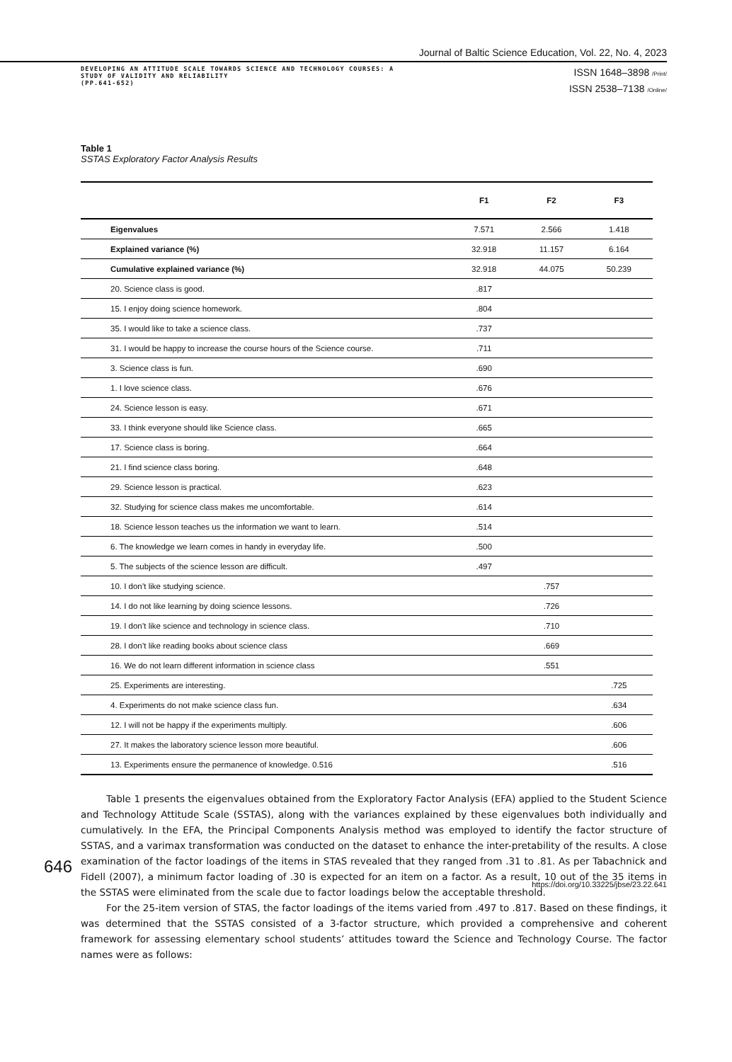Journal of Baltic Science Education, Vol. 22, No. 4, 2023
DEVELOPING AN ATTITUDE SCALE TOWARDS SCIENCE AND TECHNOLOGY COURSES: A
STUDY OF VALIDITY AND RELIABILITY
(PP.641-652)
ISSN 1648–3898 /Print/
ISSN 2538–7138 /Online/
Table 1
SSTAS Exploratory Factor Analysis Results
| | F1 | F2 | F3 |
| --- | --- | --- | --- |
| Eigenvalues | 7.571 | 2.566 | 1.418 |
| Explained variance (%) | 32.918 | 11.157 | 6.164 |
| Cumulative explained variance (%) | 32.918 | 44.075 | 50.239 |
| 20. Science class is good. | .817 | | |
| 15. I enjoy doing science homework. | .804 | | |
| 35. I would like to take a science class. | .737 | | |
| 31. I would be happy to increase the course hours of the Science course. | .711 | | |
| 3. Science class is fun. | .690 | | |
| 1. I love science class. | .676 | | |
| 24. Science lesson is easy. | .671 | | |
| 33. I think everyone should like Science class. | .665 | | |
| 17. Science class is boring. | .664 | | |
| 21. I find science class boring. | .648 | | |
| 29. Science lesson is practical. | .623 | | |
| 32. Studying for science class makes me uncomfortable. | .614 | | |
| 18. Science lesson teaches us the information we want to learn. | .514 | | |
| 6. The knowledge we learn comes in handy in everyday life. | .500 | | |
| 5. The subjects of the science lesson are difficult. | .497 | | |
| 10. I don’t like studying science. | | .757 | |
| 14. I do not like learning by doing science lessons. | | .726 | |
| 19. I don’t like science and technology in science class. | | .710 | |
| 28. I don’t like reading books about science class | | .669 | |
| 16. We do not learn different information in science class | | .551 | |
| 25. Experiments are interesting. | | | .725 |
| 4. Experiments do not make science class fun. | | | .634 |
| 12. I will not be happy if the experiments multiply. | | | .606 |
| 27. It makes the laboratory science lesson more beautiful. | | | .606 |
| 13. Experiments ensure the permanence of knowledge. 0.516 | | | .516 |
Table 1 presents the eigenvalues obtained from the Exploratory Factor Analysis (EFA) applied to the Student Science and Technology Attitude Scale (SSTAS), along with the variances explained by these eigenvalues both individually and cumulatively. In the EFA, the Principal Components Analysis method was employed to identify the factor structure of SSTAS, and a varimax transformation was conducted on the dataset to enhance the inter-pretability of the results. A close examination of the factor loadings of the items in STAS revealed that they ranged from .31 to .81. As per Tabachnick and Fidell (2007), a minimum factor loading of .30 is expected for an item on a factor. As a result, 10 out of the 35 items in the SSTAS were eliminated from the scale due to factor loadings below the acceptable threshold.
For the 25-item version of STAS, the factor loadings of the items varied from .497 to .817. Based on these findings, it was determined that the SSTAS consisted of a 3-factor structure, which provided a comprehensive and coherent framework for assessing elementary school students’ attitudes toward the Science and Technology Course. The factor names were as follows:
646
https://doi.org/10.33225/jbse/23.22.641